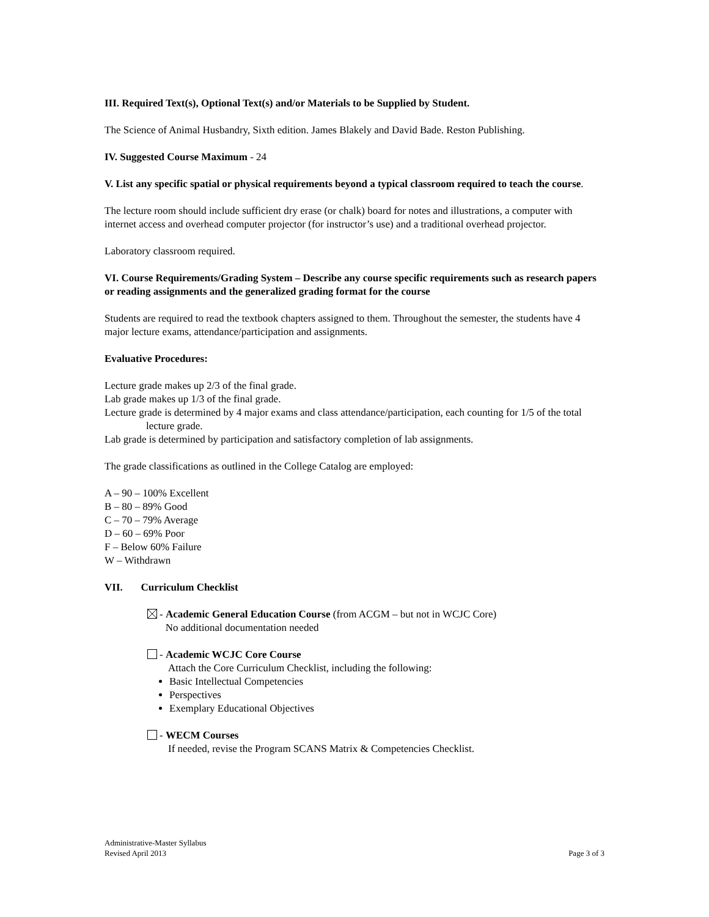III. Required Text(s), Optional Text(s) and/or Materials to be Supplied by Student.
The Science of Animal Husbandry, Sixth edition. James Blakely and David Bade. Reston Publishing.
IV. Suggested Course Maximum - 24
V. List any specific spatial or physical requirements beyond a typical classroom required to teach the course.
The lecture room should include sufficient dry erase (or chalk) board for notes and illustrations, a computer with internet access and overhead computer projector (for instructor’s use) and a traditional overhead projector.
Laboratory classroom required.
VI. Course Requirements/Grading System – Describe any course specific requirements such as research papers or reading assignments and the generalized grading format for the course
Students are required to read the textbook chapters assigned to them. Throughout the semester, the students have 4 major lecture exams, attendance/participation and assignments.
Evaluative Procedures:
Lecture grade makes up 2/3 of the final grade.
Lab grade makes up 1/3 of the final grade.
Lecture grade is determined by 4 major exams and class attendance/participation, each counting for 1/5 of the total lecture grade.
Lab grade is determined by participation and satisfactory completion of lab assignments.
The grade classifications as outlined in the College Catalog are employed:
A – 90 – 100% Excellent
B – 80 – 89% Good
C – 70 – 79% Average
D – 60 – 69% Poor
F – Below 60% Failure
W – Withdrawn
VII. Curriculum Checklist
- Academic General Education Course (from ACGM – but not in WCJC Core)
No additional documentation needed
- Academic WCJC Core Course
Attach the Core Curriculum Checklist, including the following:
Basic Intellectual Competencies
Perspectives
Exemplary Educational Objectives
- WECM Courses
If needed, revise the Program SCANS Matrix & Competencies Checklist.
Administrative-Master Syllabus
Revised April 2013 Page 3 of 3